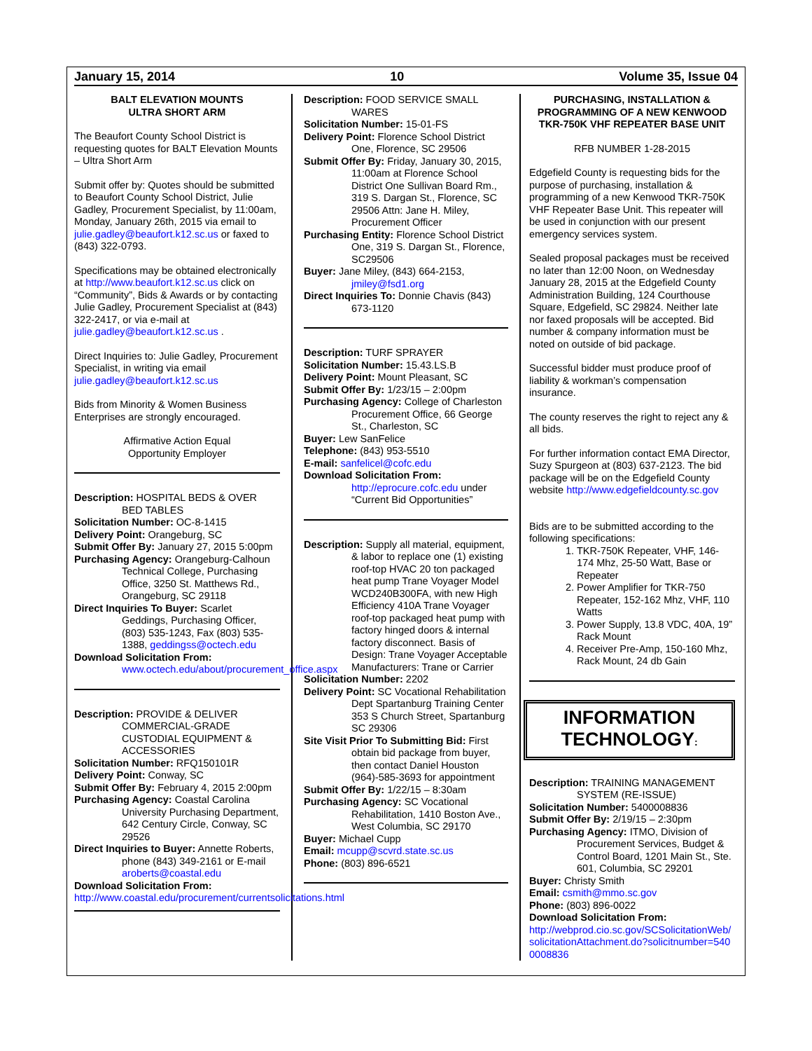January 15, 2014 10 Volume 35, Issue 04
BALT ELEVATION MOUNTS
ULTRA SHORT ARM
The Beaufort County School District is requesting quotes for BALT Elevation Mounts – Ultra Short Arm
Submit offer by: Quotes should be submitted to Beaufort County School District, Julie Gadley, Procurement Specialist, by 11:00am, Monday, January 26th, 2015 via email to julie.gadley@beaufort.k12.sc.us or faxed to (843) 322-0793.
Specifications may be obtained electronically at http://www.beaufort.k12.sc.us click on “Community”, Bids & Awards or by contacting Julie Gadley, Procurement Specialist at (843) 322-2417, or via e-mail at julie.gadley@beaufort.k12.sc.us .
Direct Inquiries to: Julie Gadley, Procurement Specialist, in writing via email julie.gadley@beaufort.k12.sc.us
Bids from Minority & Women Business Enterprises are strongly encouraged.
Affirmative Action Equal
Opportunity Employer
Description: HOSPITAL BEDS & OVER BED TABLES
Solicitation Number: OC-8-1415
Delivery Point: Orangeburg, SC
Submit Offer By: January 27, 2015 5:00pm
Purchasing Agency: Orangeburg-Calhoun Technical College, Purchasing Office, 3250 St. Matthews Rd., Orangeburg, SC 29118
Direct Inquiries To Buyer: Scarlet Geddings, Purchasing Officer, (803) 535-1243, Fax (803) 535-1388, geddingss@octech.edu
Download Solicitation From:
www.octech.edu/about/procurement_office.aspx
Description: PROVIDE & DELIVER COMMERCIAL-GRADE CUSTODIAL EQUIPMENT & ACCESSORIES
Solicitation Number: RFQ150101R
Delivery Point: Conway, SC
Submit Offer By: February 4, 2015 2:00pm
Purchasing Agency: Coastal Carolina University Purchasing Department, 642 Century Circle, Conway, SC 29526
Direct Inquiries to Buyer: Annette Roberts, phone (843) 349-2161 or E-mail aroberts@coastal.edu
Download Solicitation From:
http://www.coastal.edu/procurement/currentsolicitations.html
Description: FOOD SERVICE SMALL WARES
Solicitation Number: 15-01-FS
Delivery Point: Florence School District One, Florence, SC 29506
Submit Offer By: Friday, January 30, 2015, 11:00am at Florence School District One Sullivan Board Rm., 319 S. Dargan St., Florence, SC 29506 Attn: Jane H. Miley, Procurement Officer
Purchasing Entity: Florence School District One, 319 S. Dargan St., Florence, SC29506
Buyer: Jane Miley, (843) 664-2153, jmiley@fsd1.org
Direct Inquiries To: Donnie Chavis (843) 673-1120
Description: TURF SPRAYER
Solicitation Number: 15.43.LS.B
Delivery Point: Mount Pleasant, SC
Submit Offer By: 1/23/15 – 2:00pm
Purchasing Agency: College of Charleston Procurement Office, 66 George St., Charleston, SC
Buyer: Lew SanFelice
Telephone: (843) 953-5510
E-mail: sanfelicel@cofc.edu
Download Solicitation From:
http://eprocure.cofc.edu under “Current Bid Opportunities”
Description: Supply all material, equipment, & labor to replace one (1) existing roof-top HVAC 20 ton packaged heat pump Trane Voyager Model WCD240B300FA, with new High Efficiency 410A Trane Voyager roof-top packaged heat pump with factory hinged doors & internal factory disconnect. Basis of Design: Trane Voyager Acceptable Manufacturers: Trane or Carrier
Solicitation Number: 2202
Delivery Point: SC Vocational Rehabilitation Dept Spartanburg Training Center 353 S Church Street, Spartanburg SC 29306
Site Visit Prior To Submitting Bid: First obtain bid package from buyer, then contact Daniel Houston (964)-585-3693 for appointment
Submit Offer By: 1/22/15 – 8:30am
Purchasing Agency: SC Vocational Rehabilitation, 1410 Boston Ave., West Columbia, SC 29170
Buyer: Michael Cupp
Email: mcupp@scvrd.state.sc.us
Phone: (803) 896-6521
PURCHASING, INSTALLATION & PROGRAMMING OF A NEW KENWOOD TKR-750K VHF REPEATER BASE UNIT
RFB NUMBER 1-28-2015
Edgefield County is requesting bids for the purpose of purchasing, installation & programming of a new Kenwood TKR-750K VHF Repeater Base Unit. This repeater will be used in conjunction with our present emergency services system.
Sealed proposal packages must be received no later than 12:00 Noon, on Wednesday January 28, 2015 at the Edgefield County Administration Building, 124 Courthouse Square, Edgefield, SC 29824. Neither late nor faxed proposals will be accepted. Bid number & company information must be noted on outside of bid package.
Successful bidder must produce proof of liability & workman’s compensation insurance.
The county reserves the right to reject any & all bids.
For further information contact EMA Director, Suzy Spurgeon at (803) 637-2123. The bid package will be on the Edgefield County website http://www.edgefieldcounty.sc.gov
Bids are to be submitted according to the following specifications:
1. TKR-750K Repeater, VHF, 146-174 Mhz, 25-50 Watt, Base or Repeater
2. Power Amplifier for TKR-750 Repeater, 152-162 Mhz, VHF, 110 Watts
3. Power Supply, 13.8 VDC, 40A, 19” Rack Mount
4. Receiver Pre-Amp, 150-160 Mhz, Rack Mount, 24 db Gain
INFORMATION
TECHNOLOGY:
Description: TRAINING MANAGEMENT SYSTEM (RE-ISSUE)
Solicitation Number: 5400008836
Submit Offer By: 2/19/15 – 2:30pm
Purchasing Agency: ITMO, Division of Procurement Services, Budget & Control Board, 1201 Main St., Ste. 601, Columbia, SC 29201
Buyer: Christy Smith
Email: csmith@mmo.sc.gov
Phone: (803) 896-0022
Download Solicitation From:
http://webprod.cio.sc.gov/SCSolicitationWeb/solicitationAttachment.do?solicitnumber=5400008836